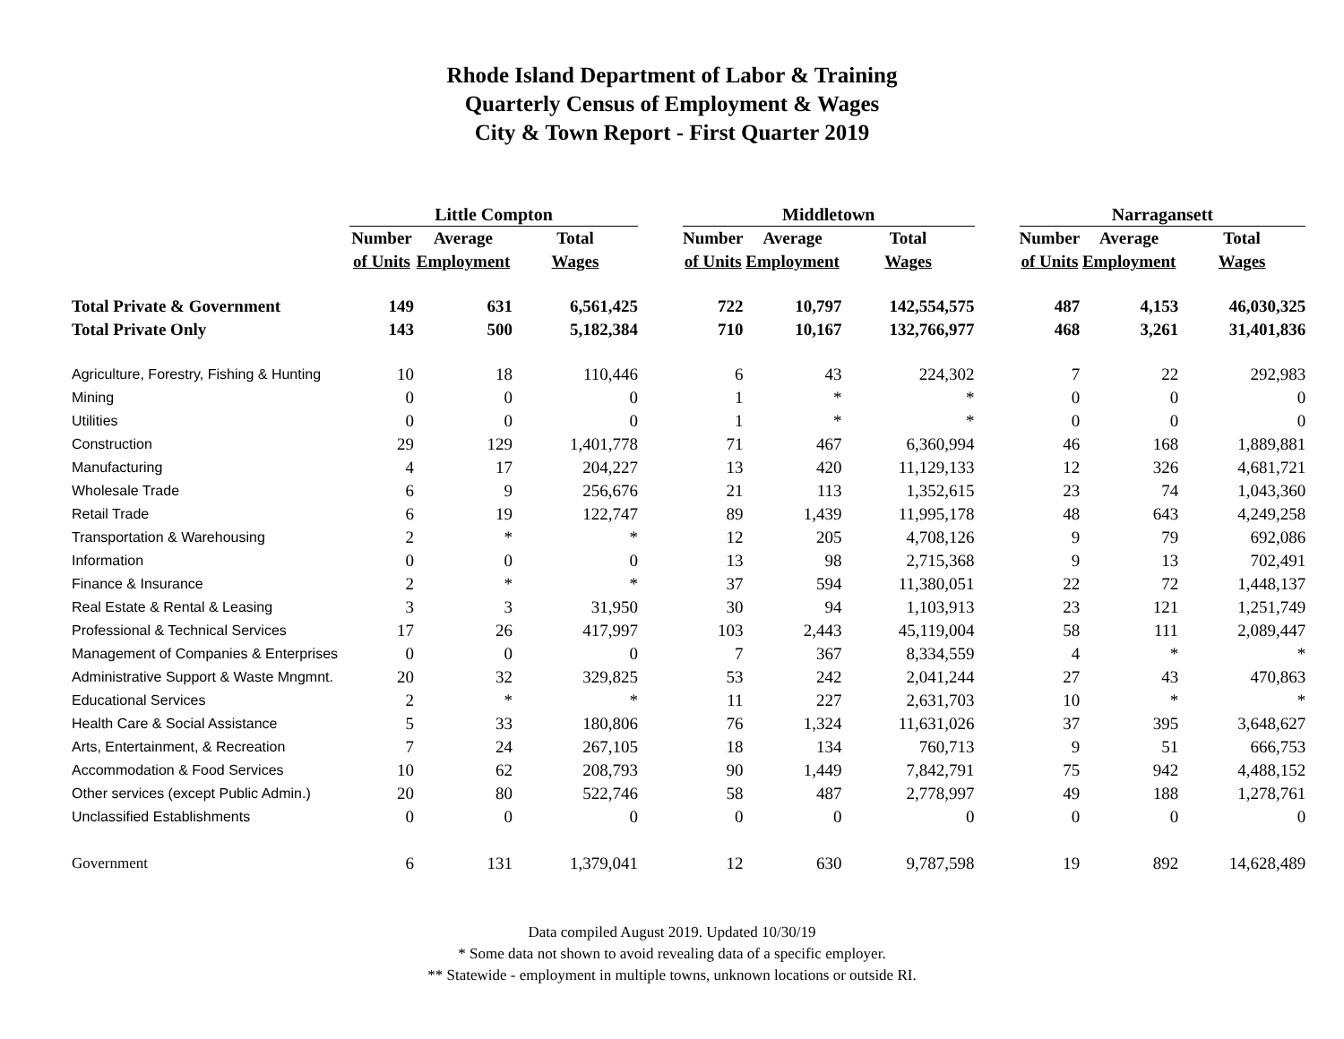Rhode Island Department of Labor & Training
Quarterly Census of Employment & Wages
City & Town Report - First Quarter 2019
| | Little Compton | | | | Middletown | | | | Narragansett | | |
| | Number | Average | Total | | Number | Average | Total | | Number | Average | Total |
| | of Units | Employment | Wages | | of Units | Employment | Wages | | of Units | Employment | Wages |
| Total Private & Government | 149 | 631 | 6,561,425 | | 722 | 10,797 | 142,554,575 | | 487 | 4,153 | 46,030,325 |
| Total Private Only | 143 | 500 | 5,182,384 | | 710 | 10,167 | 132,766,977 | | 468 | 3,261 | 31,401,836 |
| Agriculture, Forestry, Fishing & Hunting | 10 | 18 | 110,446 | | 6 | 43 | 224,302 | | 7 | 22 | 292,983 |
| Mining | 0 | 0 | 0 | | 1 | * | * | | 0 | 0 | 0 |
| Utilities | 0 | 0 | 0 | | 1 | * | * | | 0 | 0 | 0 |
| Construction | 29 | 129 | 1,401,778 | | 71 | 467 | 6,360,994 | | 46 | 168 | 1,889,881 |
| Manufacturing | 4 | 17 | 204,227 | | 13 | 420 | 11,129,133 | | 12 | 326 | 4,681,721 |
| Wholesale Trade | 6 | 9 | 256,676 | | 21 | 113 | 1,352,615 | | 23 | 74 | 1,043,360 |
| Retail Trade | 6 | 19 | 122,747 | | 89 | 1,439 | 11,995,178 | | 48 | 643 | 4,249,258 |
| Transportation & Warehousing | 2 | * | * | | 12 | 205 | 4,708,126 | | 9 | 79 | 692,086 |
| Information | 0 | 0 | 0 | | 13 | 98 | 2,715,368 | | 9 | 13 | 702,491 |
| Finance & Insurance | 2 | * | * | | 37 | 594 | 11,380,051 | | 22 | 72 | 1,448,137 |
| Real Estate & Rental & Leasing | 3 | 3 | 31,950 | | 30 | 94 | 1,103,913 | | 23 | 121 | 1,251,749 |
| Professional & Technical Services | 17 | 26 | 417,997 | | 103 | 2,443 | 45,119,004 | | 58 | 111 | 2,089,447 |
| Management of Companies & Enterprises | 0 | 0 | 0 | | 7 | 367 | 8,334,559 | | 4 | * | * |
| Administrative Support & Waste Mngmnt. | 20 | 32 | 329,825 | | 53 | 242 | 2,041,244 | | 27 | 43 | 470,863 |
| Educational Services | 2 | * | * | | 11 | 227 | 2,631,703 | | 10 | * | * |
| Health Care & Social Assistance | 5 | 33 | 180,806 | | 76 | 1,324 | 11,631,026 | | 37 | 395 | 3,648,627 |
| Arts, Entertainment, & Recreation | 7 | 24 | 267,105 | | 18 | 134 | 760,713 | | 9 | 51 | 666,753 |
| Accommodation & Food Services | 10 | 62 | 208,793 | | 90 | 1,449 | 7,842,791 | | 75 | 942 | 4,488,152 |
| Other services (except Public Admin.) | 20 | 80 | 522,746 | | 58 | 487 | 2,778,997 | | 49 | 188 | 1,278,761 |
| Unclassified Establishments | 0 | 0 | 0 | | 0 | 0 | 0 | | 0 | 0 | 0 |
| Government | 6 | 131 | 1,379,041 | | 12 | 630 | 9,787,598 | | 19 | 892 | 14,628,489 |
Data compiled August 2019. Updated 10/30/19
* Some data not shown to avoid revealing data of a specific employer.
** Statewide - employment in multiple towns, unknown locations or outside RI.